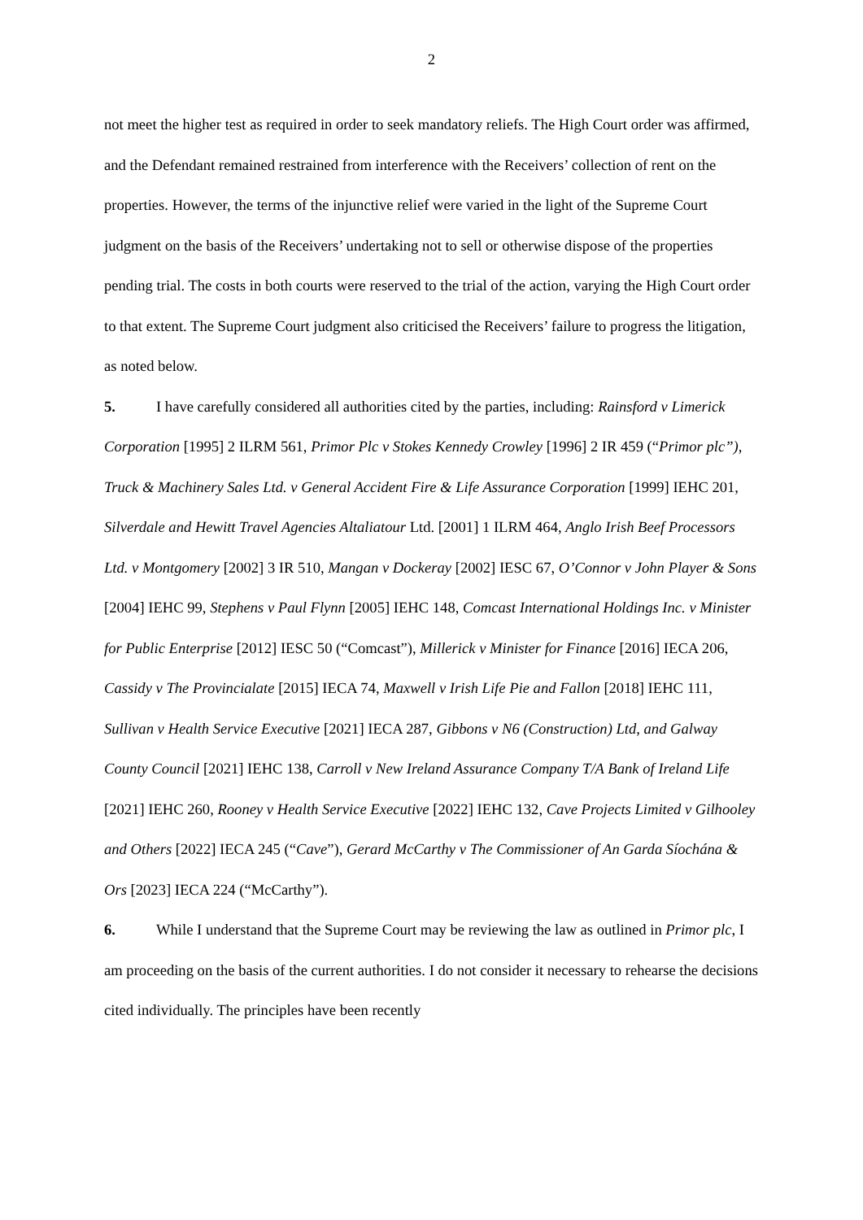2
not meet the higher test as required in order to seek mandatory reliefs. The High Court order was affirmed, and the Defendant remained restrained from interference with the Receivers’ collection of rent on the properties. However, the terms of the injunctive relief were varied in the light of the Supreme Court judgment on the basis of the Receivers’ undertaking not to sell or otherwise dispose of the properties pending trial. The costs in both courts were reserved to the trial of the action, varying the High Court order to that extent. The Supreme Court judgment also criticised the Receivers’ failure to progress the litigation, as noted below.
5. I have carefully considered all authorities cited by the parties, including: Rainsford v Limerick Corporation [1995] 2 ILRM 561, Primor Plc v Stokes Kennedy Crowley [1996] 2 IR 459 (“Primor plc”), Truck & Machinery Sales Ltd. v General Accident Fire & Life Assurance Corporation [1999] IEHC 201, Silverdale and Hewitt Travel Agencies Altaliatour Ltd. [2001] 1 ILRM 464, Anglo Irish Beef Processors Ltd. v Montgomery [2002] 3 IR 510, Mangan v Dockeray [2002] IESC 67, O’Connor v John Player & Sons [2004] IEHC 99, Stephens v Paul Flynn [2005] IEHC 148, Comcast International Holdings Inc. v Minister for Public Enterprise [2012] IESC 50 (“Comcast”), Millerick v Minister for Finance [2016] IECA 206, Cassidy v The Provincialate [2015] IECA 74, Maxwell v Irish Life Pie and Fallon [2018] IEHC 111, Sullivan v Health Service Executive [2021] IECA 287, Gibbons v N6 (Construction) Ltd, and Galway County Council [2021] IEHC 138, Carroll v New Ireland Assurance Company T/A Bank of Ireland Life [2021] IEHC 260, Rooney v Health Service Executive [2022] IEHC 132, Cave Projects Limited v Gilhooley and Others [2022] IECA 245 (“Cave”), Gerard McCarthy v The Commissioner of An Garda Síochána & Ors [2023] IECA 224 (“McCarthy”).
6. While I understand that the Supreme Court may be reviewing the law as outlined in Primor plc, I am proceeding on the basis of the current authorities. I do not consider it necessary to rehearse the decisions cited individually. The principles have been recently